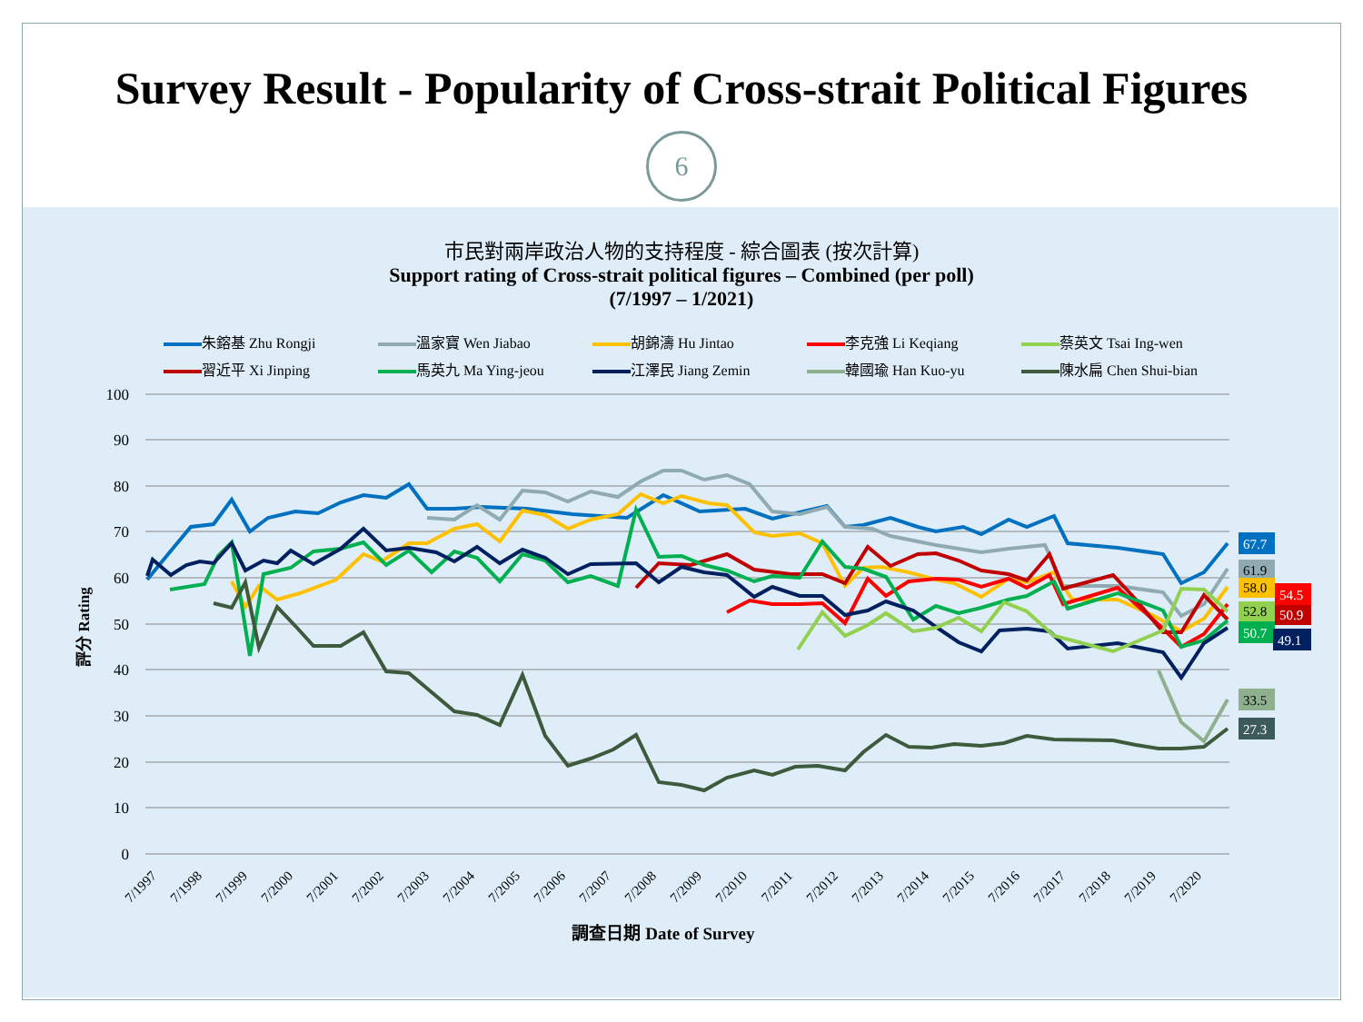Survey Result - Popularity of Cross-strait Political Figures
6
市民對兩岸政治人物的支持程度 - 綜合圖表 (按次計算)
Support rating of Cross-strait political figures – Combined (per poll)
(7/1997 – 1/2021)
朱鎔基 Zhu Rongji 溫家寶 Wen Jiabao 胡錦濤 Hu Jintao 李克強 Li Keqiang 蔡英文 Tsai Ing-wen 習近平 Xi Jinping 馬英九 Ma Ying-jeou 江澤民 Jiang Zemin 韓國瑜 Han Kuo-yu 陳水扁 Chen Shui-bian
100
90
80
70
60
50
40
30
20
10
0
評分 Rating
7/1997
7/1998
7/1999
7/2000
7/2001
7/2002
7/2003
7/2004
7/2005
7/2006
7/2007
7/2008
7/2009
7/2010
7/2011
7/2012
7/2013
7/2014
7/2015
7/2016
7/2017
7/2018
7/2019
7/2020
調查日期 Date of Survey
67.7
61.9
58.0
54.5
52.8
50.9
50.7
49.1
33.5
27.3